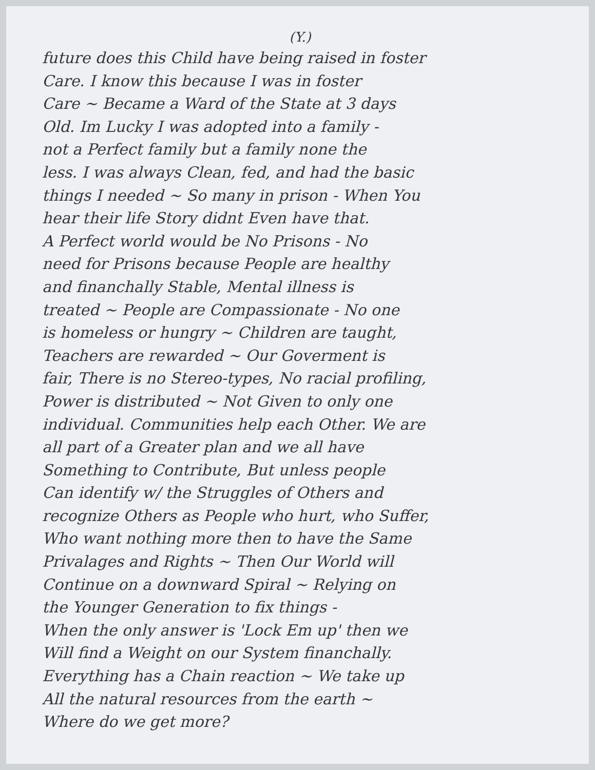(Y.)
future does this Child have being raised in foster
Care. I know this because I was in foster
Care ~ Became a Ward of the State at 3 days
Old. Im Lucky I was adopted into a family -
not a Perfect family but a family none the
less. I was always Clean, fed, and had the basic
things I needed ~ So many in prison - When You
hear their life Story didnt Even have that.
A Perfect world would be No Prisons - No
need for Prisons because People are healthy
and financhally Stable, Mental illness is
treated ~ People are Compassionate - No one
is homeless or hungry ~ Children are taught,
Teachers are rewarded ~ Our Goverment is
fair, There is no Stereo-types, No racial profiling,
Power is distributed ~ Not Given to only one
individual. Communities help each Other. We are
all part of a Greater plan and we all have
Something to Contribute, But unless people
Can identify w/ the Struggles of Others and
recognize Others as People who hurt, who Suffer,
Who want nothing more then to have the Same
Privalages and Rights ~ Then Our World will
Continue on a downward Spiral ~ Relying on
the Younger Generation to fix things -
When the only answer is 'Lock Em up' then we
Will find a Weight on our System financhally.
Everything has a Chain reaction ~ We take up
All the natural resources from the earth ~
Where do we get more?